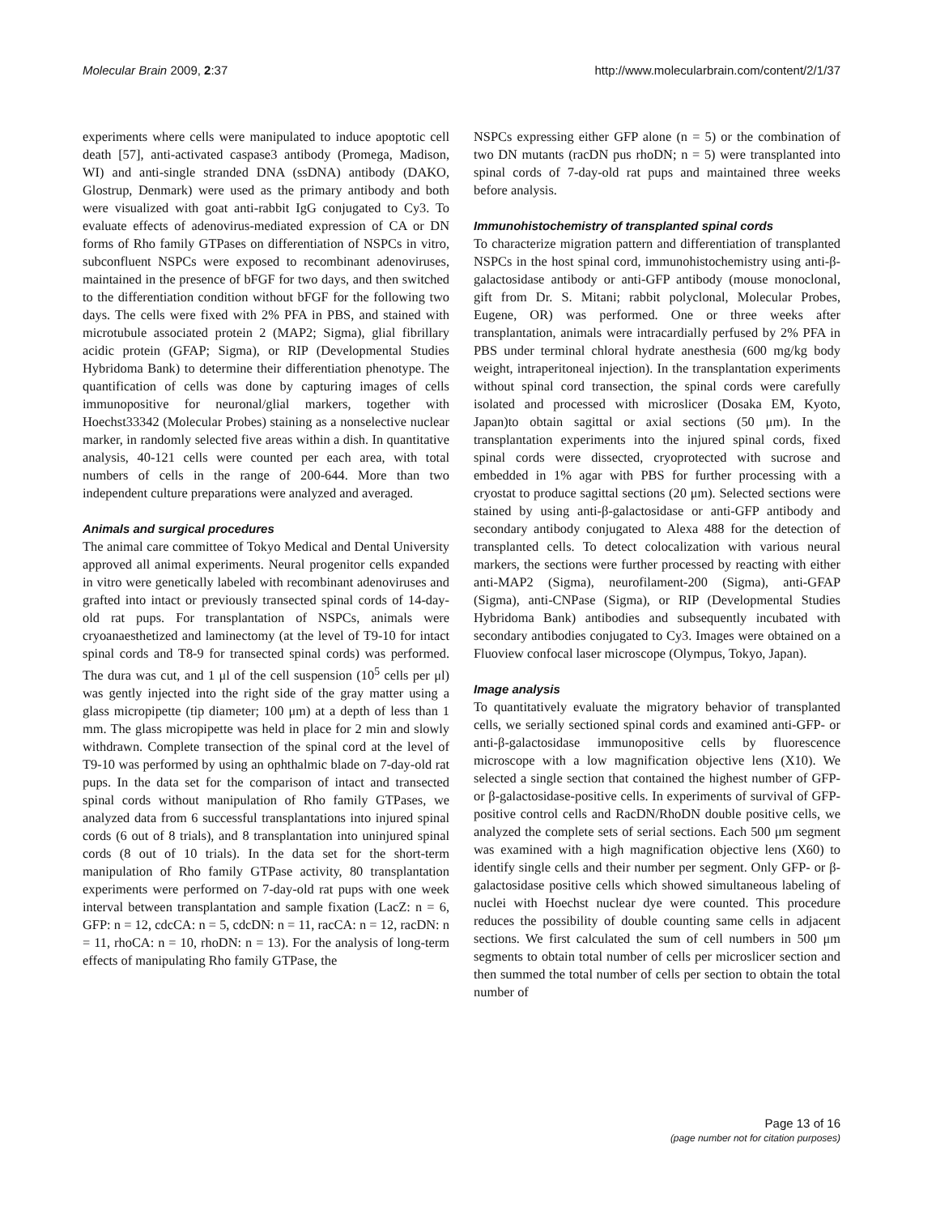Molecular Brain 2009, 2:37 http://www.molecularbrain.com/content/2/1/37
experiments where cells were manipulated to induce apoptotic cell death [57], anti-activated caspase3 antibody (Promega, Madison, WI) and anti-single stranded DNA (ssDNA) antibody (DAKO, Glostrup, Denmark) were used as the primary antibody and both were visualized with goat anti-rabbit IgG conjugated to Cy3. To evaluate effects of adenovirus-mediated expression of CA or DN forms of Rho family GTPases on differentiation of NSPCs in vitro, subconfluent NSPCs were exposed to recombinant adenoviruses, maintained in the presence of bFGF for two days, and then switched to the differentiation condition without bFGF for the following two days. The cells were fixed with 2% PFA in PBS, and stained with microtubule associated protein 2 (MAP2; Sigma), glial fibrillary acidic protein (GFAP; Sigma), or RIP (Developmental Studies Hybridoma Bank) to determine their differentiation phenotype. The quantification of cells was done by capturing images of cells immunopositive for neuronal/glial markers, together with Hoechst33342 (Molecular Probes) staining as a nonselective nuclear marker, in randomly selected five areas within a dish. In quantitative analysis, 40-121 cells were counted per each area, with total numbers of cells in the range of 200-644. More than two independent culture preparations were analyzed and averaged.
Animals and surgical procedures
The animal care committee of Tokyo Medical and Dental University approved all animal experiments. Neural progenitor cells expanded in vitro were genetically labeled with recombinant adenoviruses and grafted into intact or previously transected spinal cords of 14-day-old rat pups. For transplantation of NSPCs, animals were cryoanaesthetized and laminectomy (at the level of T9-10 for intact spinal cords and T8-9 for transected spinal cords) was performed. The dura was cut, and 1 μl of the cell suspension (10<sup>5</sup> cells per μl) was gently injected into the right side of the gray matter using a glass micropipette (tip diameter; 100 μm) at a depth of less than 1 mm. The glass micropipette was held in place for 2 min and slowly withdrawn. Complete transection of the spinal cord at the level of T9-10 was performed by using an ophthalmic blade on 7-day-old rat pups. In the data set for the comparison of intact and transected spinal cords without manipulation of Rho family GTPases, we analyzed data from 6 successful transplantations into injured spinal cords (6 out of 8 trials), and 8 transplantation into uninjured spinal cords (8 out of 10 trials). In the data set for the short-term manipulation of Rho family GTPase activity, 80 transplantation experiments were performed on 7-day-old rat pups with one week interval between transplantation and sample fixation (LacZ: n = 6, GFP: n = 12, cdcCA: n = 5, cdcDN: n = 11, racCA: n = 12, racDN: n = 11, rhoCA: n = 10, rhoDN: n = 13). For the analysis of long-term effects of manipulating Rho family GTPase, the
NSPCs expressing either GFP alone (n = 5) or the combination of two DN mutants (racDN pus rhoDN; n = 5) were transplanted into spinal cords of 7-day-old rat pups and maintained three weeks before analysis.
Immunohistochemistry of transplanted spinal cords
To characterize migration pattern and differentiation of transplanted NSPCs in the host spinal cord, immunohistochemistry using anti-β-galactosidase antibody or anti-GFP antibody (mouse monoclonal, gift from Dr. S. Mitani; rabbit polyclonal, Molecular Probes, Eugene, OR) was performed. One or three weeks after transplantation, animals were intracardially perfused by 2% PFA in PBS under terminal chloral hydrate anesthesia (600 mg/kg body weight, intraperitoneal injection). In the transplantation experiments without spinal cord transection, the spinal cords were carefully isolated and processed with microslicer (Dosaka EM, Kyoto, Japan)to obtain sagittal or axial sections (50 μm). In the transplantation experiments into the injured spinal cords, fixed spinal cords were dissected, cryoprotected with sucrose and embedded in 1% agar with PBS for further processing with a cryostat to produce sagittal sections (20 μm). Selected sections were stained by using anti-β-galactosidase or anti-GFP antibody and secondary antibody conjugated to Alexa 488 for the detection of transplanted cells. To detect colocalization with various neural markers, the sections were further processed by reacting with either anti-MAP2 (Sigma), neurofilament-200 (Sigma), anti-GFAP (Sigma), anti-CNPase (Sigma), or RIP (Developmental Studies Hybridoma Bank) antibodies and subsequently incubated with secondary antibodies conjugated to Cy3. Images were obtained on a Fluoview confocal laser microscope (Olympus, Tokyo, Japan).
Image analysis
To quantitatively evaluate the migratory behavior of transplanted cells, we serially sectioned spinal cords and examined anti-GFP- or anti-β-galactosidase immunopositive cells by fluorescence microscope with a low magnification objective lens (X10). We selected a single section that contained the highest number of GFP- or β-galactosidase-positive cells. In experiments of survival of GFP-positive control cells and RacDN/RhoDN double positive cells, we analyzed the complete sets of serial sections. Each 500 μm segment was examined with a high magnification objective lens (X60) to identify single cells and their number per segment. Only GFP- or β-galactosidase positive cells which showed simultaneous labeling of nuclei with Hoechst nuclear dye were counted. This procedure reduces the possibility of double counting same cells in adjacent sections. We first calculated the sum of cell numbers in 500 μm segments to obtain total number of cells per microslicer section and then summed the total number of cells per section to obtain the total number of
Page 13 of 16
(page number not for citation purposes)